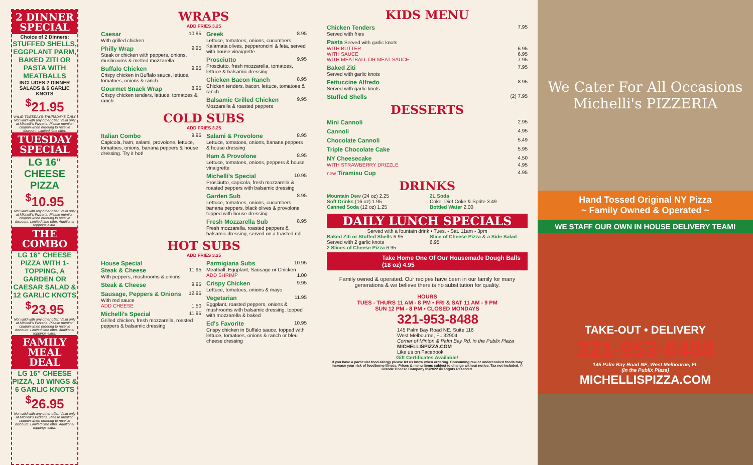2 DINNER SPECIAL
Choice of 2 Dinners:
STUFFED SHELLS, EGGPLANT PARM, BAKED ZITI OR PASTA WITH MEATBALLS
INCLUDES 2 DINNER SALADS & 6 GARLIC KNOTS
<sup>$</sup>21.95
VALID TUESDAYS-THURSDAYS ONLY Not valid with any other offer. Valid only at Michelli's Pizzeria. Please mention coupon when ordering to receive discount. Limited time offer.
TUESDAY SPECIAL
LG 16" CHEESE PIZZA
<sup>$</sup>10.95
Not valid with any other offer. Valid only at Michelli's Pizzeria. Please mention coupon when ordering to receive discount. Limited time offer. Additional toppings extra.
THE COMBO
LG 16" CHEESE PIZZA WITH 1-TOPPING, A GARDEN OR CAESAR SALAD & 12 GARLIC KNOTS
<sup>$</sup>23.95
Not valid with any other offer. Valid only at Michelli's Pizzeria. Please mention coupon when ordering to receive discount. Limited time offer. Additional toppings extra.
FAMILY MEAL DEAL
LG 16" CHEESE PIZZA, 10 WINGS & 6 GARLIC KNOTS
<sup>$</sup>26.95
Not valid with any other offer. Valid only at Michelli's Pizzeria. Please mention coupon when ordering to receive discount. Limited time offer. Additional toppings extra.
WRAPS
ADD FRIES 3.25
Caesar 10.95
With grilled chicken
Philly Wrap 9.95
Steak or chicken with peppers, onions, mushrooms & melted mozzarella
Buffalo Chicken 9.95
Crispy chicken in Buffalo sauce, lettuce, tomatoes, onions & ranch
Gourmet Snack Wrap 8.95
Crispy chicken tenders, lettuce, tomatoes & ranch
Greek 8.95
Lettuce, tomatoes, onions, cucumbers, Kalamata olives, pepperoncini & feta, served with house vinaigrette
Prosciutto 9.95
Prosciutto, fresh mozzarella, tomatoes, lettuce & balsamic dressing
Chicken Bacon Ranch 8.95
Chicken tenders, bacon, lettuce, tomatoes & ranch
Balsamic Grilled Chicken 9.95
Mozzarella & roasted peppers
COLD SUBS
ADD FRIES 3.25
Italian Combo 9.95
Capicola, ham, salami, provolone, lettuce, tomatoes, onions, banana peppers & house dressing. Try it hot!
Salami & Provolone 8.95
Lettuce, tomatoes, onions, banana peppers & house dressing
Ham & Provolone 8.95
Lettuce, tomatoes, onions, peppers & house vinaigrette
Michelli's Special 10.95
Prosciutto, capicola, fresh mozzarella & roasted peppers with balsamic dressing
Garden Sub 8.95
Lettuce, tomatoes, onions, cucumbers, banana peppers, black olives & provolone topped with house dressing
Fresh Mozzarella Sub 8.95
Fresh mozzarella, roasted peppers & balsamic dressing, served on a toasted roll
HOT SUBS
ADD FRIES 3.25
House Special
Steak & Cheese 11.95
With peppers, mushrooms & onions
Steak & Cheese 9.95
Sausage, Peppers & Onions 12.95
With red sauce
ADD CHEESE 1.50
Michelli's Special 11.95
Grilled chicken, fresh mozzarella, roasted peppers & balsamic dressing
Parmigiana Subs 10.95
Meatball, Eggplant, Sausage or Chicken
ADD SHRIMP 1.00
Crispy Chicken 9.95
Lettuce, tomatoes, onions & mayo
Vegetarian 11.95
Eggplant, roasted peppers, onions & mushrooms with balsamic dressing, topped with mozzarella & baked
Ed's Favorite 10.95
Crispy chicken in Buffalo sauce, topped with lettuce, tomatoes, onions & ranch or bleu cheese dressing
KIDS MENU
Chicken Tenders 7.95
Served with fries
Pasta Served with garlic knots
WITH BUTTER 6.95
WITH SAUCE 6.95
WITH MEATBALL OR MEAT SAUCE 7.95
Baked Ziti 7.95
Served with garlic knots
Fettuccine Alfredo 8.95
Served with garlic knots
Stuffed Shells (2) 7.95
DESSERTS
Mini Cannoli 2.95
Cannoli 4.95
Chocolate Cannoli 5.49
Triple Chocolate Cake 5.95
NY Cheesecake 4.50
WITH STRAWBERRY DRIZZLE 4.95
new Tiramisu Cup 4.95
DRINKS
Mountain Dew (24 oz) 2.25
Soft Drinks (16 oz) 1.95
Canned Soda (12 oz) 1.25
2L Soda
Coke, Diet Coke & Sprite 3.49
Bottled Water 2.00
DAILY LUNCH SPECIALS
Served with a fountain drink • Tues. - Sat. 11am - 3pm
Baked Ziti or Stuffed Shells 6.95
Served with 2 garlic knots
2 Slices of Cheese Pizza 6.95
Slice of Cheese Pizza & a Side Salad 6.95
Take Home One Of Our Housemade Dough Balls (18 oz) 4.95
Family owned & operated. Our recipes have been in our family for many generations & we believe there is no substitution for quality.
HOURS
TUES - THURS 11 AM - 8 PM • FRI & SAT 11 AM - 9 PM
SUN 12 PM - 8 PM • CLOSED MONDAYS
321-953-8488
145 Palm Bay Road NE, Suite 116
West Melbourne, FL 32904
Corner of Minton & Palm Bay Rd, in the Publix Plaza
MICHELLISPIZZA.COM
Like us on Facebook
Gift Certificates Available!
If you have a particular food allergy please let us know when ordering. Consuming raw or undercooked foods may increase your risk of foodborne illness. Prices & menu items subject to change without notice. Tax not included. © Grande Cheese Company 05/2022 All Rights Reserved.
We Cater For All Occasions
Michelli's PIZZERIA
Hand Tossed Original NY Pizza
~ Family Owned & Operated ~
WE STAFF OUR OWN IN HOUSE DELIVERY TEAM!
TAKE-OUT • DELIVERY
321-953-8488
145 Palm Bay Road NE, West Melbourne, FL
(In the Publix Plaza)
MICHELLISPIZZA.COM